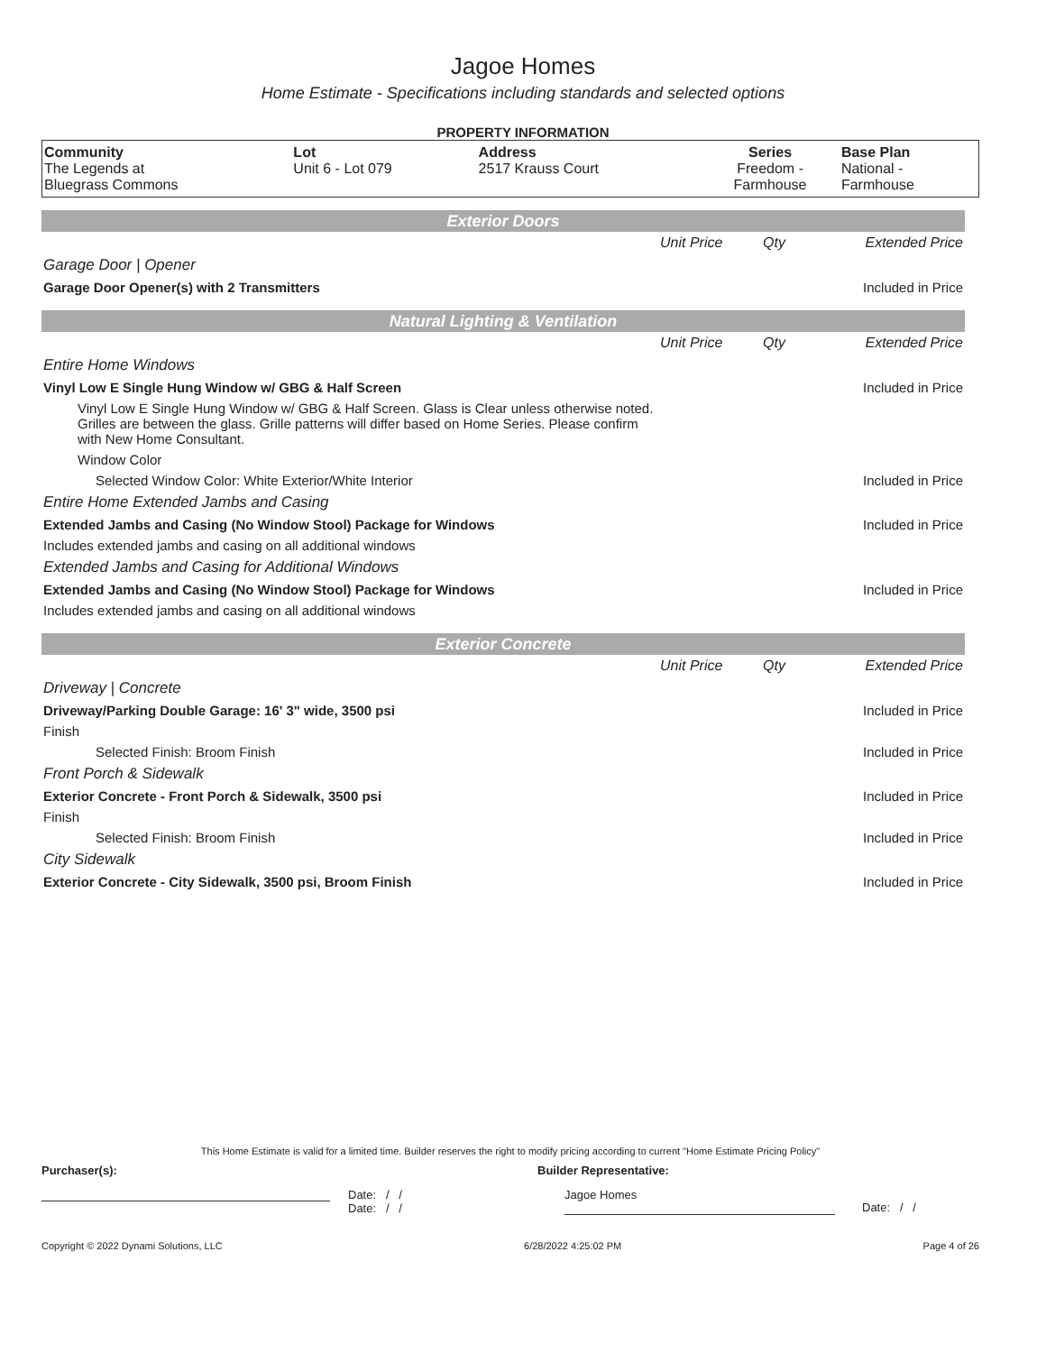Jagoe Homes
Home Estimate - Specifications including standards and selected options
PROPERTY INFORMATION
| Community The Legends at Bluegrass Commons | Lot Unit 6 - Lot 079 | Address 2517 Krauss Court | Series Freedom - Farmhouse | Base Plan National - Farmhouse |
Exterior Doors
| | Unit Price | Qty | Extended Price |
| Garage Door / Opener | | | |
| Garage Door Opener(s) with 2 Transmitters | | | Included in Price |
Natural Lighting & Ventilation
| | Unit Price | Qty | Extended Price |
| Entire Home Windows | | | |
| Vinyl Low E Single Hung Window w/ GBG & Half Screen | | | Included in Price |
| Vinyl Low E Single Hung Window w/ GBG & Half Screen. Glass is Clear unless otherwise noted. Grilles are between the glass. Grille patterns will differ based on Home Series. Please confirm with New Home Consultant. | | | |
| Window Color | | | |
| Selected Window Color: White Exterior/White Interior | | | Included in Price |
| Entire Home Extended Jambs and Casing | | | |
| Extended Jambs and Casing (No Window Stool) Package for Windows | | | Included in Price |
| Includes extended jambs and casing on all additional windows | | | |
| Extended Jambs and Casing for Additional Windows | | | |
| Extended Jambs and Casing (No Window Stool) Package for Windows | | | Included in Price |
| Includes extended jambs and casing on all additional windows | | | |
Exterior Concrete
| | Unit Price | Qty | Extended Price |
| Driveway / Concrete | | | |
| Driveway/Parking Double Garage: 16' 3" wide, 3500 psi | | | Included in Price |
| Finish | | | |
| Selected Finish: Broom Finish | | | Included in Price |
| Front Porch & Sidewalk | | | |
| Exterior Concrete - Front Porch & Sidewalk, 3500 psi | | | Included in Price |
| Finish | | | |
| Selected Finish: Broom Finish | | | Included in Price |
| City Sidewalk | | | |
| Exterior Concrete - City Sidewalk, 3500 psi, Broom Finish | | | Included in Price |
This Home Estimate is valid for a limited time. Builder reserves the right to modify pricing according to current "Home Estimate Pricing Policy"
Purchaser(s): Builder Representative:
Date: / /
Date: / /
Jagoe Homes
Date: / /
Copyright © 2022 Dynami Solutions, LLC 6/28/2022 4:25:02 PM Page 4 of 26